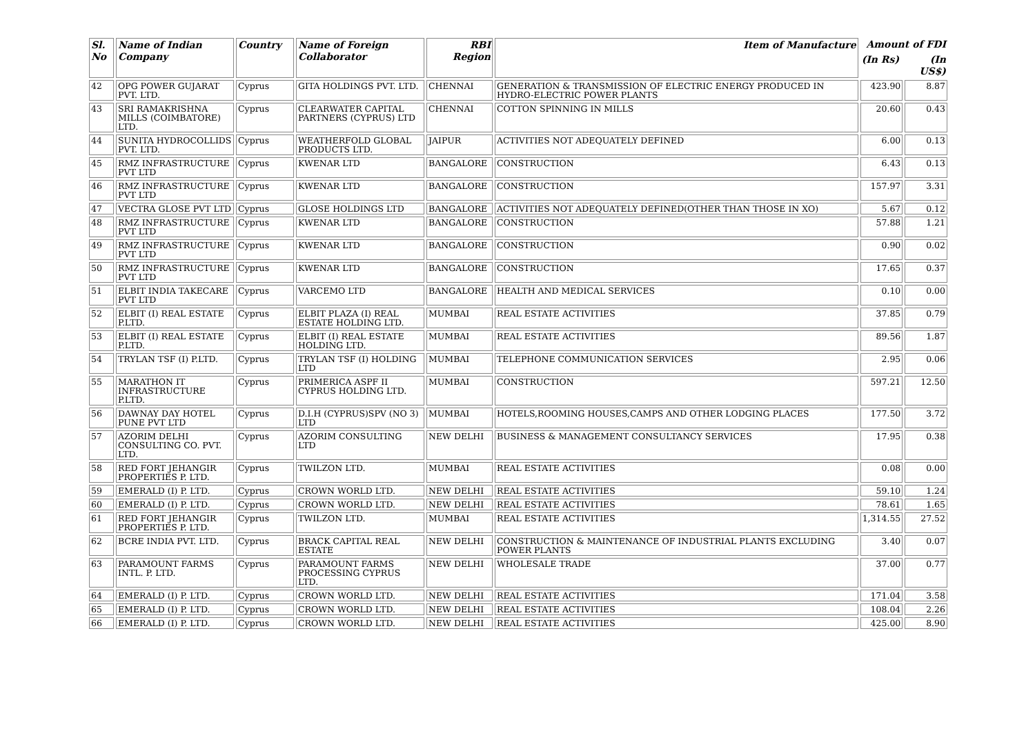| Sl. No | Name of Indian Company | Country | Name of Foreign Collaborator | RBI Region | Item of Manufacture | Amount of FDI | |
| --- | --- | --- | --- | --- | --- | --- | --- |
| | | | | | | (In Rs) | (In US$) |
| 42 | OPG POWER GUJARAT PVT. LTD. | Cyprus | GITA HOLDINGS PVT. LTD. | CHENNAI | GENERATION & TRANSMISSION OF ELECTRIC ENERGY PRODUCED IN HYDRO-ELECTRIC POWER PLANTS | 423.90 | 8.87 |
| 43 | SRI RAMAKRISHNA MILLS (COIMBATORE) LTD. | Cyprus | CLEARWATER CAPITAL PARTNERS (CYPRUS) LTD | CHENNAI | COTTON SPINNING IN MILLS | 20.60 | 0.43 |
| 44 | SUNITA HYDROCOLLIDS PVT. LTD. | Cyprus | WEATHERFOLD GLOBAL PRODUCTS LTD. | JAIPUR | ACTIVITIES NOT ADEQUATELY DEFINED | 6.00 | 0.13 |
| 45 | RMZ INFRASTRUCTURE PVT LTD | Cyprus | KWENAR LTD | BANGALORE | CONSTRUCTION | 6.43 | 0.13 |
| 46 | RMZ INFRASTRUCTURE PVT LTD | Cyprus | KWENAR LTD | BANGALORE | CONSTRUCTION | 157.97 | 3.31 |
| 47 | VECTRA GLOSE PVT LTD | Cyprus | GLOSE HOLDINGS LTD | BANGALORE | ACTIVITIES NOT ADEQUATELY DEFINED(OTHER THAN THOSE IN XO) | 5.67 | 0.12 |
| 48 | RMZ INFRASTRUCTURE PVT LTD | Cyprus | KWENAR LTD | BANGALORE | CONSTRUCTION | 57.88 | 1.21 |
| 49 | RMZ INFRASTRUCTURE PVT LTD | Cyprus | KWENAR LTD | BANGALORE | CONSTRUCTION | 0.90 | 0.02 |
| 50 | RMZ INFRASTRUCTURE PVT LTD | Cyprus | KWENAR LTD | BANGALORE | CONSTRUCTION | 17.65 | 0.37 |
| 51 | ELBIT INDIA TAKECARE PVT LTD | Cyprus | VARCEMO LTD | BANGALORE | HEALTH AND MEDICAL SERVICES | 0.10 | 0.00 |
| 52 | ELBIT (I) REAL ESTATE P.LTD. | Cyprus | ELBIT PLAZA (I) REAL ESTATE HOLDING LTD. | MUMBAI | REAL ESTATE ACTIVITIES | 37.85 | 0.79 |
| 53 | ELBIT (I) REAL ESTATE P.LTD. | Cyprus | ELBIT (I) REAL ESTATE HOLDING LTD. | MUMBAI | REAL ESTATE ACTIVITIES | 89.56 | 1.87 |
| 54 | TRYLAN TSF (I) P.LTD. | Cyprus | TRYLAN TSF (I) HOLDING LTD | MUMBAI | TELEPHONE COMMUNICATION SERVICES | 2.95 | 0.06 |
| 55 | MARATHON IT INFRASTRUCTURE P.LTD. | Cyprus | PRIMERICA ASPF II CYPRUS HOLDING LTD. | MUMBAI | CONSTRUCTION | 597.21 | 12.50 |
| 56 | DAWNAY DAY HOTEL PUNE PVT LTD | Cyprus | D.I.H (CYPRUS)SPV (NO 3) LTD | MUMBAI | HOTELS,ROOMING HOUSES,CAMPS AND OTHER LODGING PLACES | 177.50 | 3.72 |
| 57 | AZORIM DELHI CONSULTING CO. PVT. LTD. | Cyprus | AZORIM CONSULTING LTD | NEW DELHI | BUSINESS & MANAGEMENT CONSULTANCY SERVICES | 17.95 | 0.38 |
| 58 | RED FORT JEHANGIR PROPERTIES P. LTD. | Cyprus | TWILZON LTD. | MUMBAI | REAL ESTATE ACTIVITIES | 0.08 | 0.00 |
| 59 | EMERALD (I) P. LTD. | Cyprus | CROWN WORLD LTD. | NEW DELHI | REAL ESTATE ACTIVITIES | 59.10 | 1.24 |
| 60 | EMERALD (I) P. LTD. | Cyprus | CROWN WORLD LTD. | NEW DELHI | REAL ESTATE ACTIVITIES | 78.61 | 1.65 |
| 61 | RED FORT JEHANGIR PROPERTIES P. LTD. | Cyprus | TWILZON LTD. | MUMBAI | REAL ESTATE ACTIVITIES | 1,314.55 | 27.52 |
| 62 | BCRE INDIA PVT. LTD. | Cyprus | BRACK CAPITAL REAL ESTATE | NEW DELHI | CONSTRUCTION & MAINTENANCE OF INDUSTRIAL PLANTS EXCLUDING POWER PLANTS | 3.40 | 0.07 |
| 63 | PARAMOUNT FARMS INTL. P. LTD. | Cyprus | PARAMOUNT FARMS PROCESSING CYPRUS LTD. | NEW DELHI | WHOLESALE TRADE | 37.00 | 0.77 |
| 64 | EMERALD (I) P. LTD. | Cyprus | CROWN WORLD LTD. | NEW DELHI | REAL ESTATE ACTIVITIES | 171.04 | 3.58 |
| 65 | EMERALD (I) P. LTD. | Cyprus | CROWN WORLD LTD. | NEW DELHI | REAL ESTATE ACTIVITIES | 108.04 | 2.26 |
| 66 | EMERALD (I) P. LTD. | Cyprus | CROWN WORLD LTD. | NEW DELHI | REAL ESTATE ACTIVITIES | 425.00 | 8.90 |